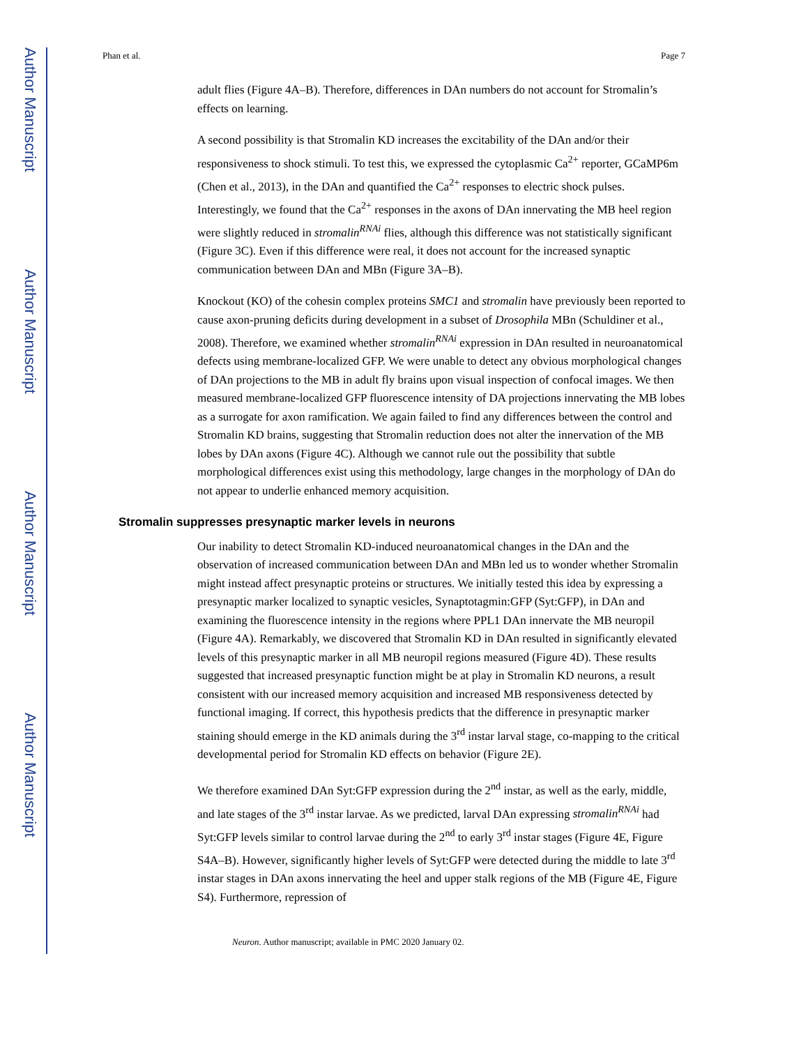Author Manuscript
Author Manuscript
Author Manuscript
Author Manuscript
Phan et al. Page 7
adult flies (Figure 4A–B). Therefore, differences in DAn numbers do not account for Stromalin’s effects on learning.
A second possibility is that Stromalin KD increases the excitability of the DAn and/or their responsiveness to shock stimuli. To test this, we expressed the cytoplasmic Ca<sup>2+</sup> reporter, GCaMP6m (Chen et al., 2013), in the DAn and quantified the Ca<sup>2+</sup> responses to electric shock pulses. Interestingly, we found that the Ca<sup>2+</sup> responses in the axons of DAn innervating the MB heel region were slightly reduced in stromalin<sup>RNAi</sup> flies, although this difference was not statistically significant (Figure 3C). Even if this difference were real, it does not account for the increased synaptic communication between DAn and MBn (Figure 3A–B).
Knockout (KO) of the cohesin complex proteins SMC1 and stromalin have previously been reported to cause axon-pruning deficits during development in a subset of Drosophila MBn (Schuldiner et al., 2008). Therefore, we examined whether stromalin<sup>RNAi</sup> expression in DAn resulted in neuroanatomical defects using membrane-localized GFP. We were unable to detect any obvious morphological changes of DAn projections to the MB in adult fly brains upon visual inspection of confocal images. We then measured membrane-localized GFP fluorescence intensity of DA projections innervating the MB lobes as a surrogate for axon ramification. We again failed to find any differences between the control and Stromalin KD brains, suggesting that Stromalin reduction does not alter the innervation of the MB lobes by DAn axons (Figure 4C). Although we cannot rule out the possibility that subtle morphological differences exist using this methodology, large changes in the morphology of DAn do not appear to underlie enhanced memory acquisition.
Stromalin suppresses presynaptic marker levels in neurons
Our inability to detect Stromalin KD-induced neuroanatomical changes in the DAn and the observation of increased communication between DAn and MBn led us to wonder whether Stromalin might instead affect presynaptic proteins or structures. We initially tested this idea by expressing a presynaptic marker localized to synaptic vesicles, Synaptotagmin:GFP (Syt:GFP), in DAn and examining the fluorescence intensity in the regions where PPL1 DAn innervate the MB neuropil (Figure 4A). Remarkably, we discovered that Stromalin KD in DAn resulted in significantly elevated levels of this presynaptic marker in all MB neuropil regions measured (Figure 4D). These results suggested that increased presynaptic function might be at play in Stromalin KD neurons, a result consistent with our increased memory acquisition and increased MB responsiveness detected by functional imaging. If correct, this hypothesis predicts that the difference in presynaptic marker staining should emerge in the KD animals during the 3<sup>rd</sup> instar larval stage, co-mapping to the critical developmental period for Stromalin KD effects on behavior (Figure 2E).
We therefore examined DAn Syt:GFP expression during the 2<sup>nd</sup> instar, as well as the early, middle, and late stages of the 3<sup>rd</sup> instar larvae. As we predicted, larval DAn expressing stromalin<sup>RNAi</sup> had Syt:GFP levels similar to control larvae during the 2<sup>nd</sup> to early 3<sup>rd</sup> instar stages (Figure 4E, Figure S4A–B). However, significantly higher levels of Syt:GFP were detected during the middle to late 3<sup>rd</sup> instar stages in DAn axons innervating the heel and upper stalk regions of the MB (Figure 4E, Figure S4). Furthermore, repression of
Neuron. Author manuscript; available in PMC 2020 January 02.